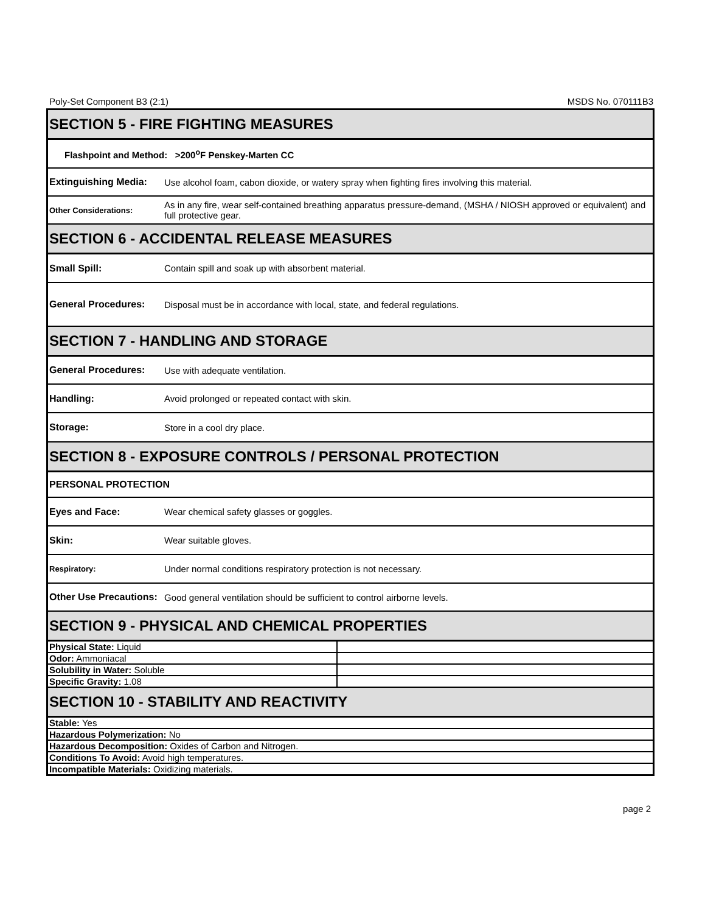Poly-Set Component B3 (2:1) MSDS No. 070111B3
| SECTION 5 - FIRE FIGHTING MEASURES | |
| Flashpoint and Method: >200<sup>o</sup>F Penskey-Marten CC | |
| Extinguishing Media: | Use alcohol foam, cabon dioxide, or watery spray when fighting fires involving this material. |
| Other Considerations: | As in any fire, wear self-contained breathing apparatus pressure-demand, (MSHA / NIOSH approved or equivalent) and full protective gear. |
| SECTION 6 - ACCIDENTAL RELEASE MEASURES | |
| Small Spill: | Contain spill and soak up with absorbent material. |
| General Procedures: | Disposal must be in accordance with local, state, and federal regulations. |
| SECTION 7 - HANDLING AND STORAGE | |
| General Procedures: | Use with adequate ventilation. |
| Handling: | Avoid prolonged or repeated contact with skin. |
| Storage: | Store in a cool dry place. |
| SECTION 8 - EXPOSURE CONTROLS / PERSONAL PROTECTION | |
| PERSONAL PROTECTION | |
| Eyes and Face: | Wear chemical safety glasses or goggles. |
| Skin: | Wear suitable gloves. |
| Respiratory: | Under normal conditions respiratory protection is not necessary. |
| Other Use Precautions: | Good general ventilation should be sufficient to control airborne levels. |
| SECTION 9 - PHYSICAL AND CHEMICAL PROPERTIES | |
| Physical State: Liquid | |
| Odor: Ammoniacal | |
| Solubility in Water: Soluble | |
| Specific Gravity: 1.08 | |
| SECTION 10 - STABILITY AND REACTIVITY | |
| Stable: Yes | |
| Hazardous Polymerization: No | |
| Hazardous Decomposition: Oxides of Carbon and Nitrogen. | |
| Conditions To Avoid: Avoid high temperatures. | |
| Incompatible Materials: Oxidizing materials. | |
page 2